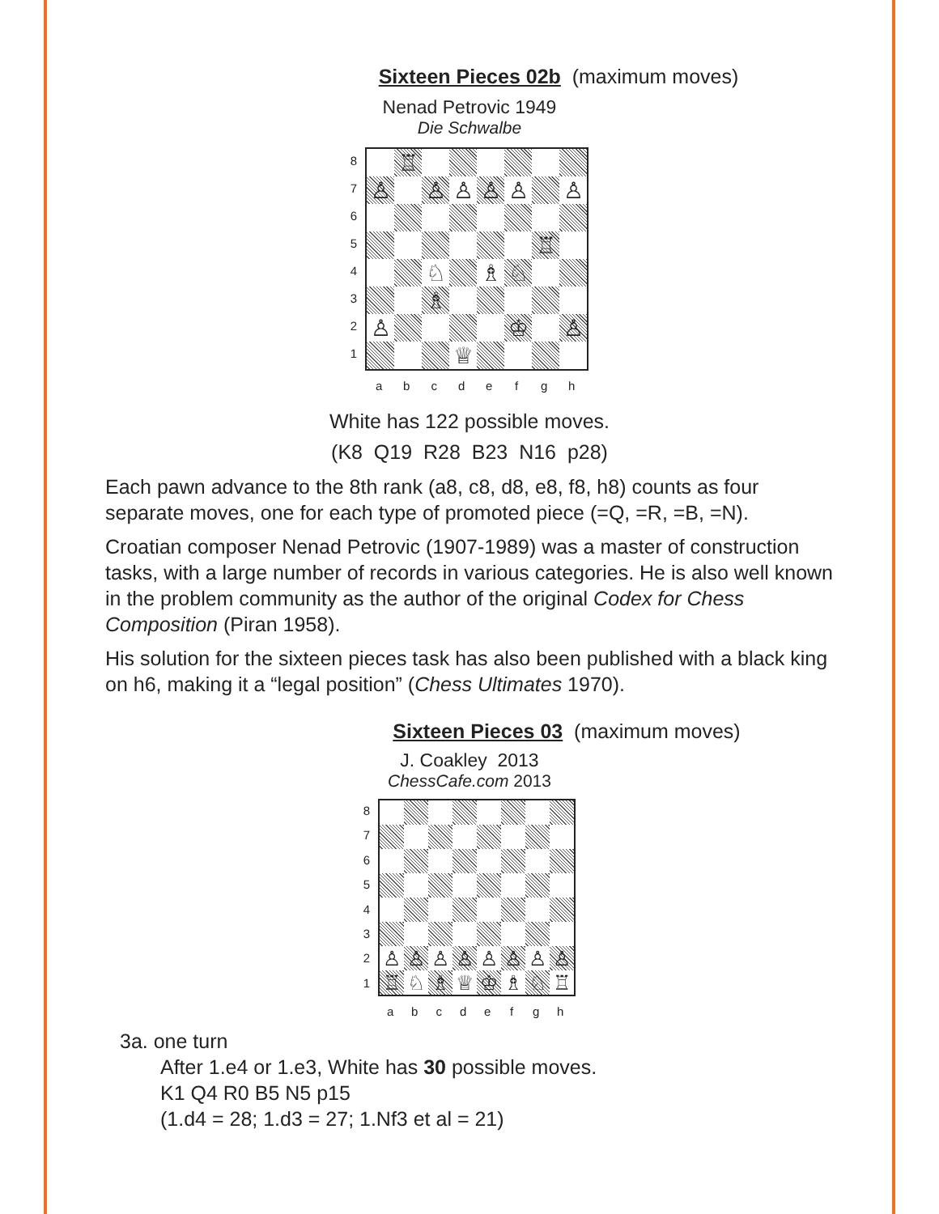Sixteen Pieces 02b (maximum moves)
Nenad Petrovic 1949
Die Schwalbe
87654321
♖
♙
♙
♙
♙
♙
♙
♖
♘
♗
♘
♗
♙
♔
♙
♕
abcdefgh
White has 122 possible moves.
(K8 Q19 R28 B23 N16 p28)
Each pawn advance to the 8th rank (a8, c8, d8, e8, f8, h8) counts as four separate moves, one for each type of promoted piece (=Q, =R, =B, =N).
Croatian composer Nenad Petrovic (1907-1989) was a master of construction tasks, with a large number of records in various categories. He is also well known in the problem community as the author of the original Codex for Chess Composition (Piran 1958).
His solution for the sixteen pieces task has also been published with a black king on h6, making it a “legal position” (Chess Ultimates 1970).
Sixteen Pieces 03 (maximum moves)
J. Coakley 2013
ChessCafe.com 2013
87654321
♙
♙
♙
♙
♙
♙
♙
♙
♖
♘
♗
♕
♔
♗
♘
♖
abcdefgh
3a. one turn
After 1.e4 or 1.e3, White has 30 possible moves.
K1 Q4 R0 B5 N5 p15
(1.d4 = 28; 1.d3 = 27; 1.Nf3 et al = 21)